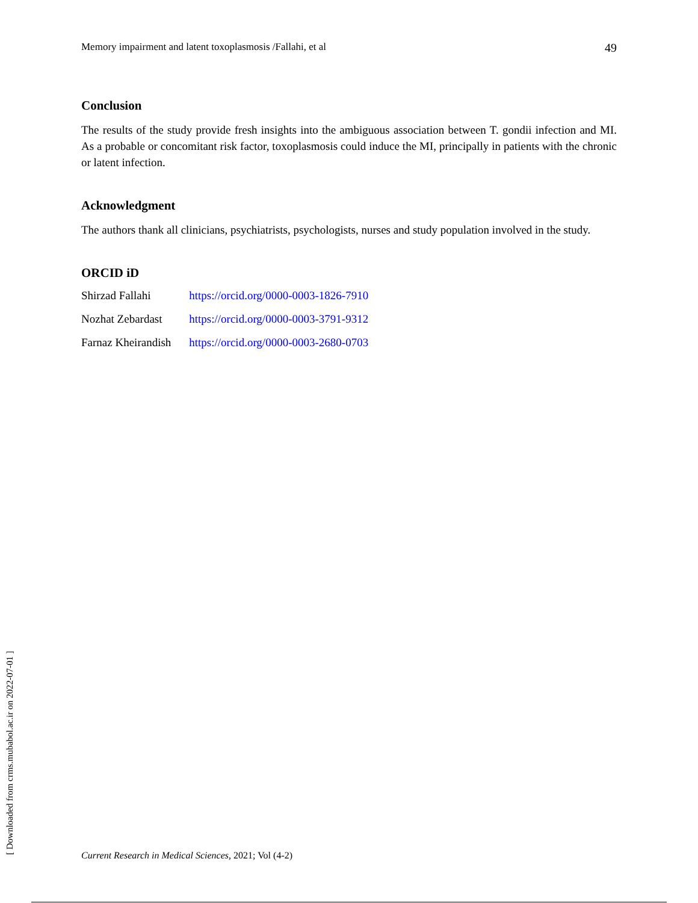Memory impairment and latent toxoplasmosis /Fallahi, et al 49
Conclusion
The results of the study provide fresh insights into the ambiguous association between T. gondii infection and MI. As a probable or concomitant risk factor, toxoplasmosis could induce the MI, principally in patients with the chronic or latent infection.
Acknowledgment
The authors thank all clinicians, psychiatrists, psychologists, nurses and study population involved in the study.
ORCID iD
| Shirzad Fallahi | https://orcid.org/0000-0003-1826-7910 |
| Nozhat Zebardast | https://orcid.org/0000-0003-3791-9312 |
| Farnaz Kheirandish | https://orcid.org/0000-0003-2680-0703 |
[ Downloaded from crms.mubabol.ac.ir on 2022-07-01 ]
Current Research in Medical Sciences, 2021; Vol (4-2)